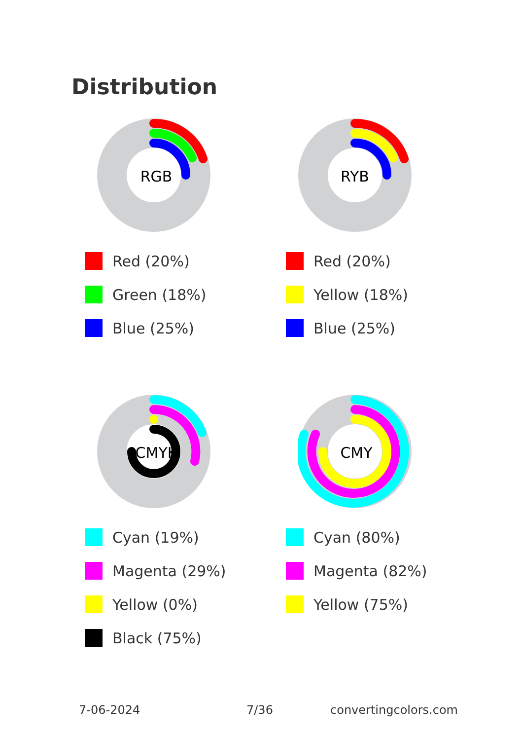Distribution
RGB
Red (20%)
Green (18%)
Blue (25%)
RYB
Red (20%)
Yellow (18%)
Blue (25%)
CMYK
Cyan (19%)
Magenta (29%)
Yellow (0%)
Black (75%)
CMY
Cyan (80%)
Magenta (82%)
Yellow (75%)
7-06-2024 7/36 convertingcolors.com